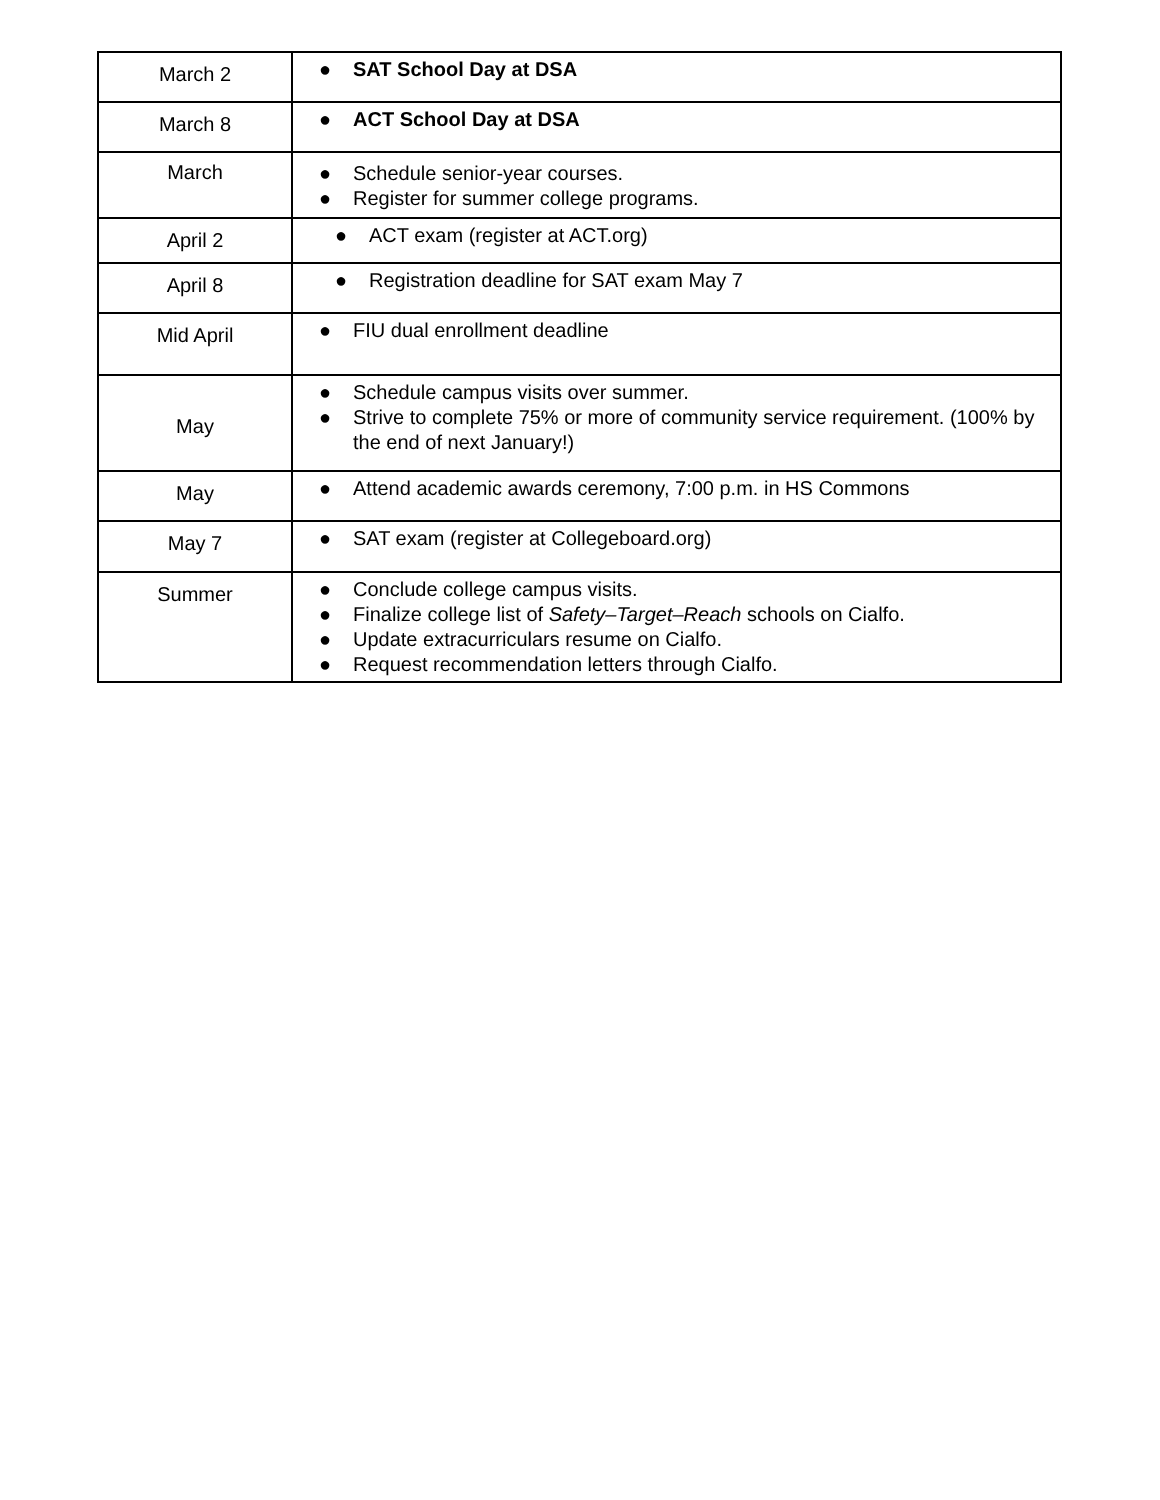| March 2 | ● SAT School Day at DSA |
| March 8 | ● ACT School Day at DSA |
| March | ● Schedule senior-year courses. ● Register for summer college programs. |
| April 2 | ● ACT exam (register at ACT.org) |
| April 8 | ● Registration deadline for SAT exam May 7 |
| Mid April | ● FIU dual enrollment deadline |
| May | ● Schedule campus visits over summer. ● Strive to complete 75% or more of community service requirement. (100% by the end of next January!) |
| May | ● Attend academic awards ceremony, 7:00 p.m. in HS Commons |
| May 7 | ● SAT exam (register at Collegeboard.org) |
| Summer | ● Conclude college campus visits. ● Finalize college list of Safety–Target–Reach schools on Cialfo. ● Update extracurriculars resume on Cialfo. ● Request recommendation letters through Cialfo. |